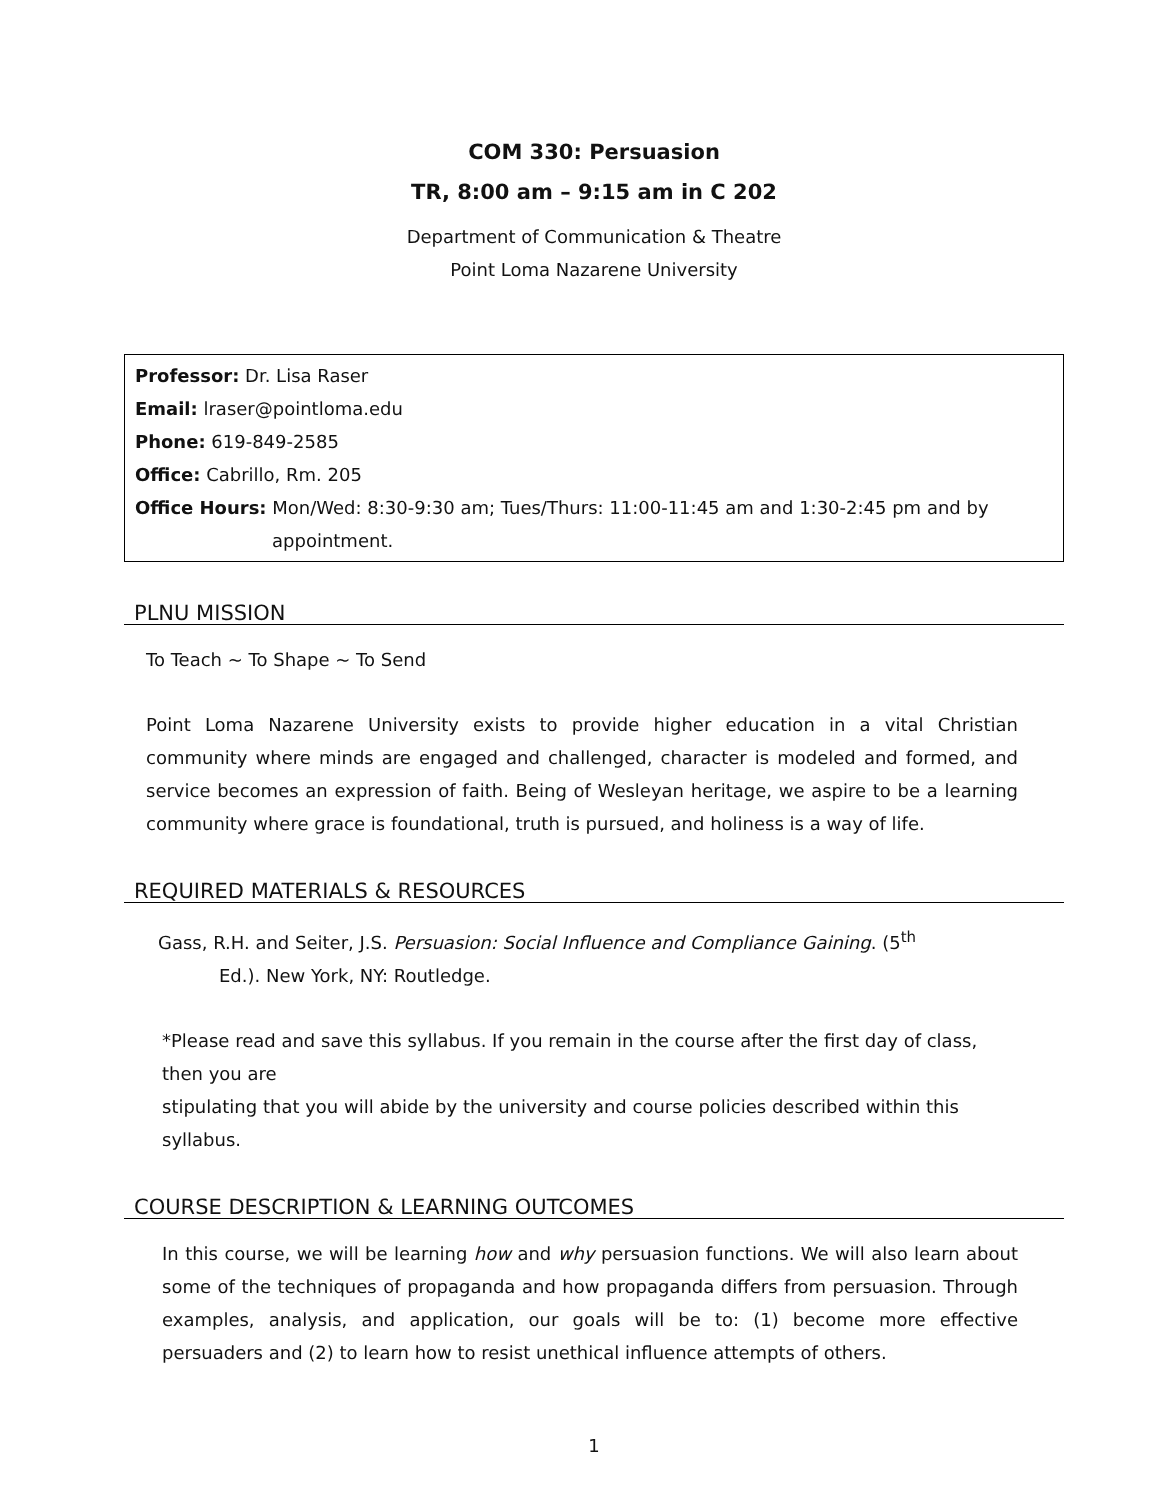COM 330: Persuasion
TR, 8:00 am – 9:15 am in C 202
Department of Communication & Theatre
Point Loma Nazarene University
Professor: Dr. Lisa Raser
Email: lraser@pointloma.edu
Phone: 619-849-2585
Office: Cabrillo, Rm. 205
Office Hours: Mon/Wed: 8:30-9:30 am; Tues/Thurs: 11:00-11:45 am and 1:30-2:45 pm and by
appointment.
PLNU MISSION
To Teach ~ To Shape ~ To Send
Point Loma Nazarene University exists to provide higher education in a vital Christian community where minds are engaged and challenged, character is modeled and formed, and service becomes an expression of faith. Being of Wesleyan heritage, we aspire to be a learning community where grace is foundational, truth is pursued, and holiness is a way of life.
REQUIRED MATERIALS & RESOURCES
Gass, R.H. and Seiter, J.S. Persuasion: Social Influence and Compliance Gaining. (5<sup>th</sup>
Ed.). New York, NY: Routledge.
*Please read and save this syllabus. If you remain in the course after the first day of class, then you are
stipulating that you will abide by the university and course policies described within this syllabus.
COURSE DESCRIPTION & LEARNING OUTCOMES
In this course, we will be learning how and why persuasion functions. We will also learn about some of the techniques of propaganda and how propaganda differs from persuasion. Through examples, analysis, and application, our goals will be to: (1) become more effective persuaders and (2) to learn how to resist unethical influence attempts of others.
1